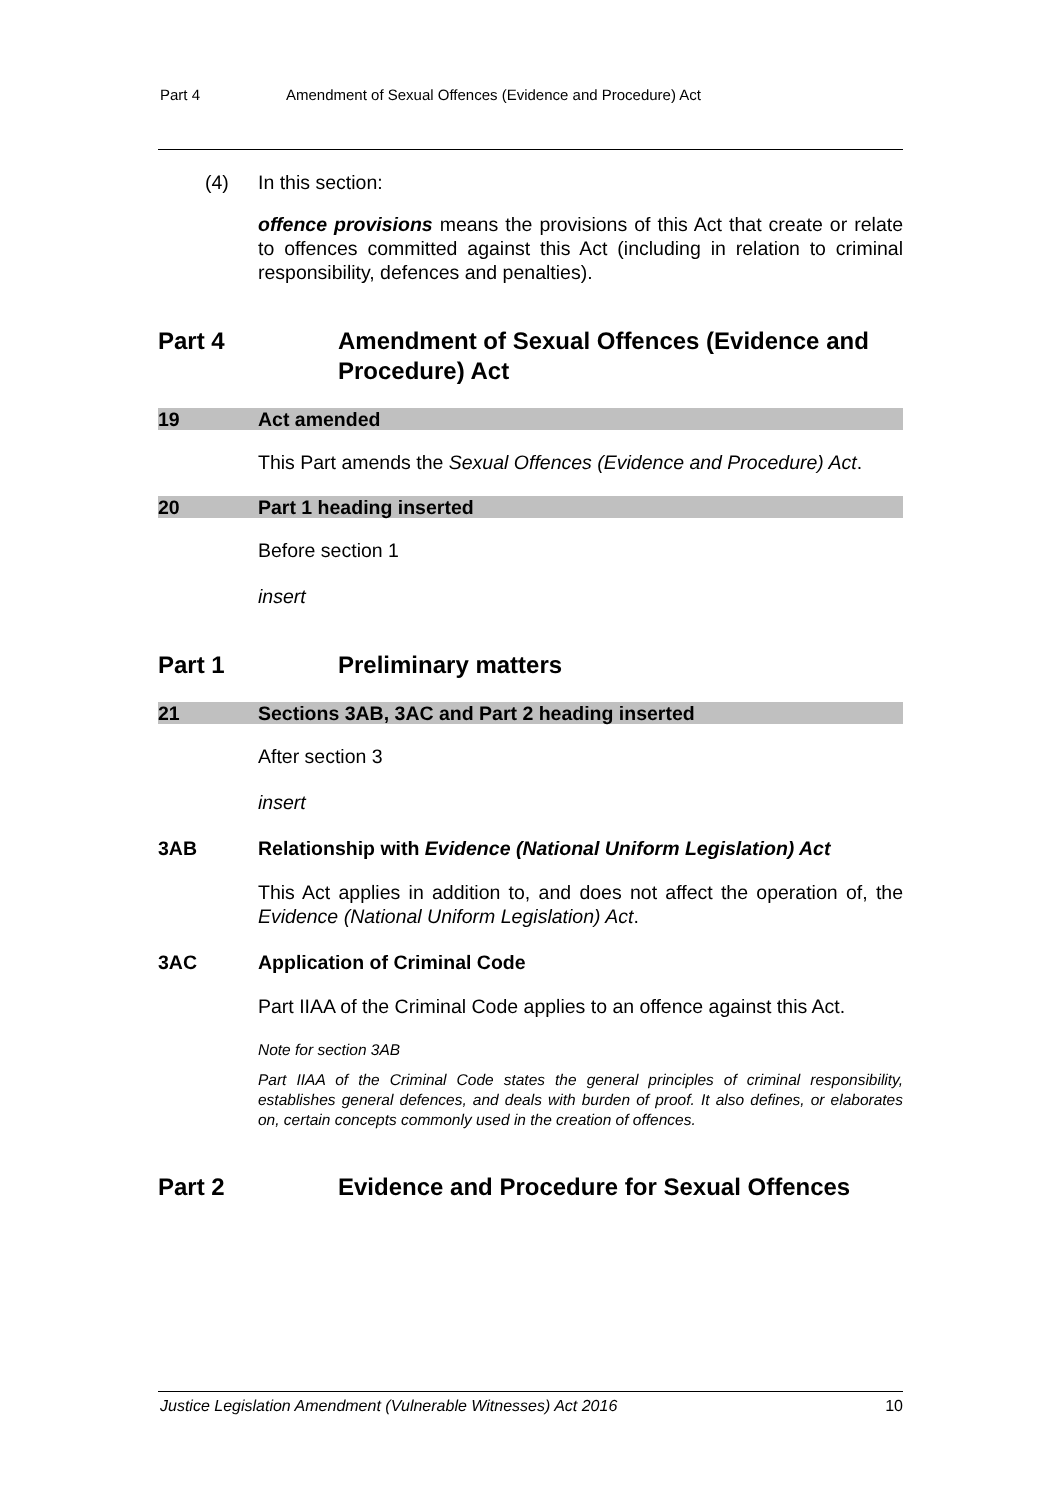Part 4 Amendment of Sexual Offences (Evidence and Procedure) Act
(4) In this section:
offence provisions means the provisions of this Act that create or relate to offences committed against this Act (including in relation to criminal responsibility, defences and penalties).
Part 4 Amendment of Sexual Offences (Evidence and Procedure) Act
19 Act amended
This Part amends the Sexual Offences (Evidence and Procedure) Act.
20 Part 1 heading inserted
Before section 1
insert
Part 1 Preliminary matters
21 Sections 3AB, 3AC and Part 2 heading inserted
After section 3
insert
3AB Relationship with Evidence (National Uniform Legislation) Act
This Act applies in addition to, and does not affect the operation of, the Evidence (National Uniform Legislation) Act.
3AC Application of Criminal Code
Part IIAA of the Criminal Code applies to an offence against this Act.
Note for section 3AB
Part IIAA of the Criminal Code states the general principles of criminal responsibility, establishes general defences, and deals with burden of proof. It also defines, or elaborates on, certain concepts commonly used in the creation of offences.
Part 2 Evidence and Procedure for Sexual Offences
Justice Legislation Amendment (Vulnerable Witnesses) Act 2016 10